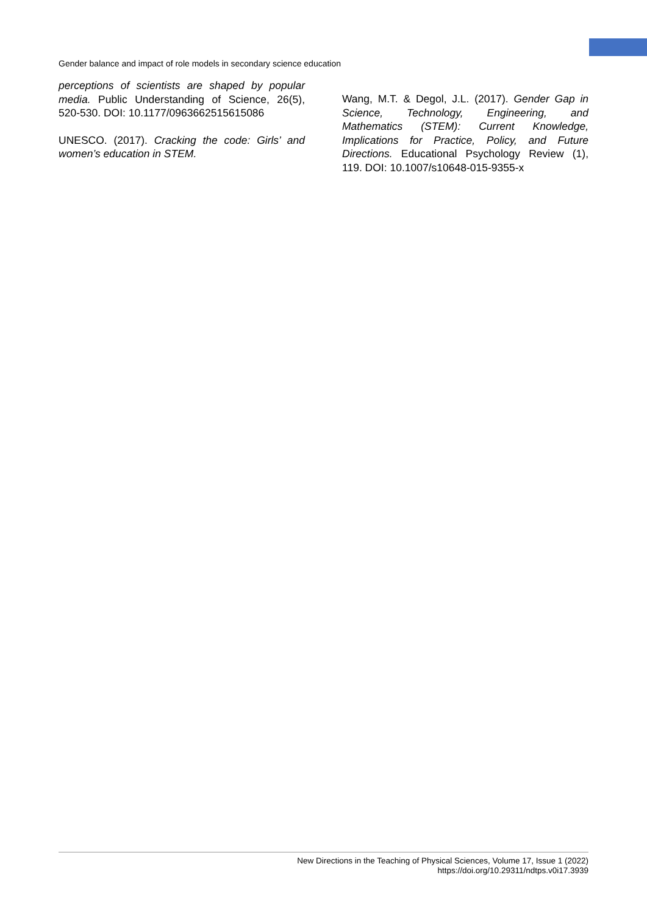Gender balance and impact of role models in secondary science education
perceptions of scientists are shaped by popular media. Public Understanding of Science, 26(5), 520-530. DOI: 10.1177/0963662515615086
UNESCO. (2017). Cracking the code: Girls’ and women’s education in STEM.
Wang, M.T. & Degol, J.L. (2017). Gender Gap in Science, Technology, Engineering, and Mathematics (STEM): Current Knowledge, Implications for Practice, Policy, and Future Directions. Educational Psychology Review (1), 119. DOI: 10.1007/s10648-015-9355-x
New Directions in the Teaching of Physical Sciences, Volume 17, Issue 1 (2022)
https://doi.org/10.29311/ndtps.v0i17.3939